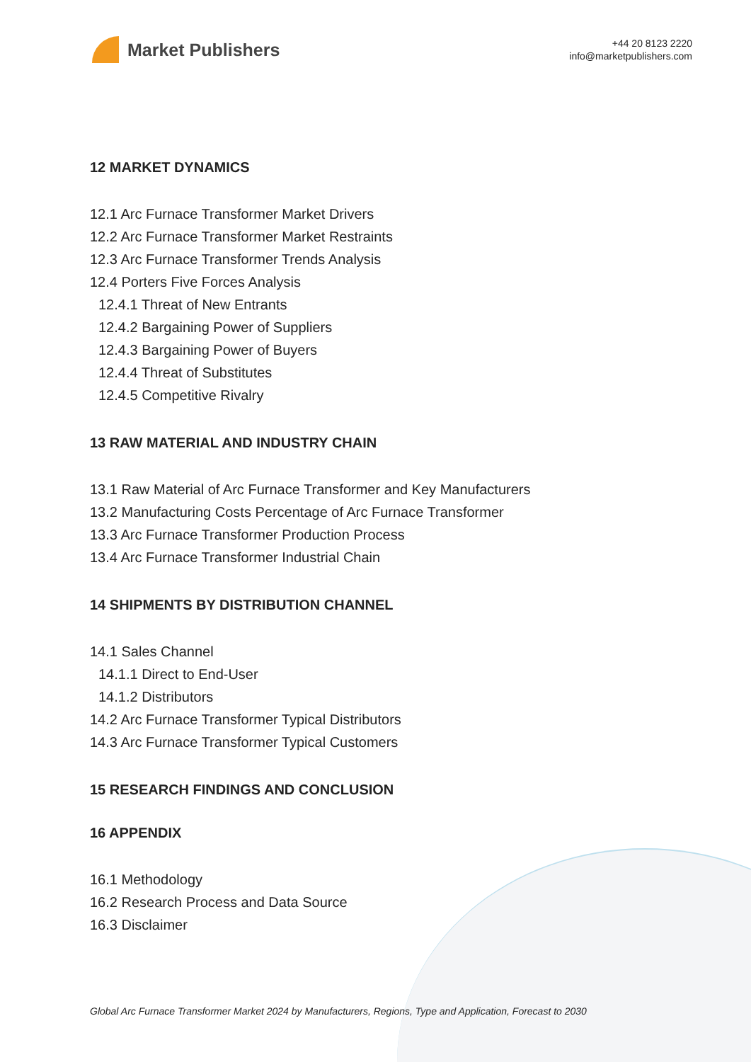Market Publishers
+44 20 8123 2220
info@marketpublishers.com
12 MARKET DYNAMICS
12.1 Arc Furnace Transformer Market Drivers
12.2 Arc Furnace Transformer Market Restraints
12.3 Arc Furnace Transformer Trends Analysis
12.4 Porters Five Forces Analysis
12.4.1 Threat of New Entrants
12.4.2 Bargaining Power of Suppliers
12.4.3 Bargaining Power of Buyers
12.4.4 Threat of Substitutes
12.4.5 Competitive Rivalry
13 RAW MATERIAL AND INDUSTRY CHAIN
13.1 Raw Material of Arc Furnace Transformer and Key Manufacturers
13.2 Manufacturing Costs Percentage of Arc Furnace Transformer
13.3 Arc Furnace Transformer Production Process
13.4 Arc Furnace Transformer Industrial Chain
14 SHIPMENTS BY DISTRIBUTION CHANNEL
14.1 Sales Channel
14.1.1 Direct to End-User
14.1.2 Distributors
14.2 Arc Furnace Transformer Typical Distributors
14.3 Arc Furnace Transformer Typical Customers
15 RESEARCH FINDINGS AND CONCLUSION
16 APPENDIX
16.1 Methodology
16.2 Research Process and Data Source
16.3 Disclaimer
Global Arc Furnace Transformer Market 2024 by Manufacturers, Regions, Type and Application, Forecast to 2030